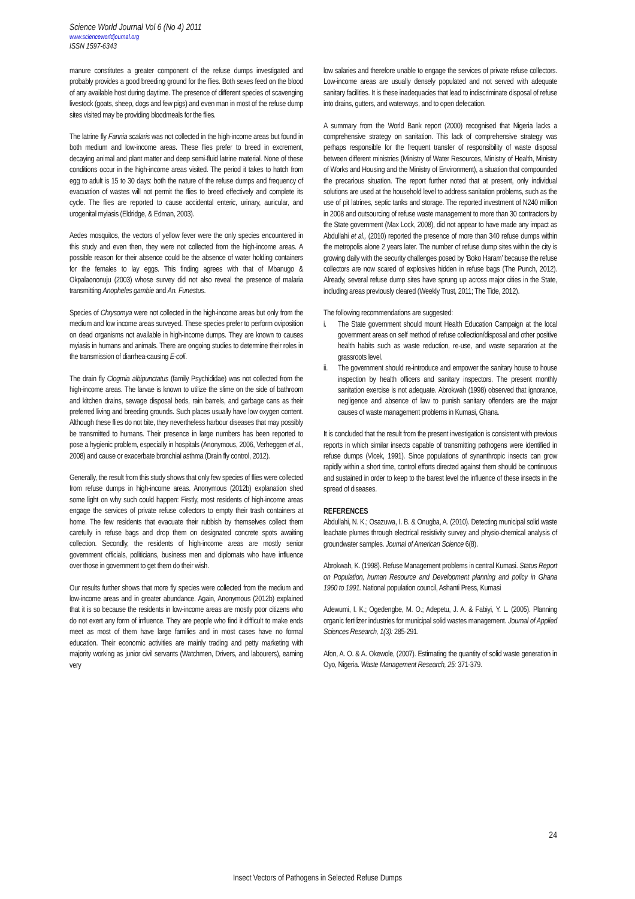Science World Journal Vol 6 (No 4) 2011
www.scienceworldjournal.org
ISSN 1597-6343
manure constitutes a greater component of the refuse dumps investigated and probably provides a good breeding ground for the flies. Both sexes feed on the blood of any available host during daytime. The presence of different species of scavenging livestock (goats, sheep, dogs and few pigs) and even man in most of the refuse dump sites visited may be providing bloodmeals for the flies.
The latrine fly Fannia scalaris was not collected in the high-income areas but found in both medium and low-income areas. These flies prefer to breed in excrement, decaying animal and plant matter and deep semi-fluid latrine material. None of these conditions occur in the high-income areas visited. The period it takes to hatch from egg to adult is 15 to 30 days: both the nature of the refuse dumps and frequency of evacuation of wastes will not permit the flies to breed effectively and complete its cycle. The flies are reported to cause accidental enteric, urinary, auricular, and urogenital myiasis (Eldridge, & Edman, 2003).
Aedes mosquitos, the vectors of yellow fever were the only species encountered in this study and even then, they were not collected from the high-income areas. A possible reason for their absence could be the absence of water holding containers for the females to lay eggs. This finding agrees with that of Mbanugo & Okpalaononuju (2003) whose survey did not also reveal the presence of malaria transmitting Anopheles gambie and An. Funestus.
Species of Chrysomya were not collected in the high-income areas but only from the medium and low income areas surveyed. These species prefer to perform oviposition on dead organisms not available in high-income dumps. They are known to causes myiasis in humans and animals. There are ongoing studies to determine their roles in the transmission of diarrhea-causing E-coli.
The drain fly Clogmia albipunctatus (family Psychididae) was not collected from the high-income areas. The larvae is known to utilize the slime on the side of bathroom and kitchen drains, sewage disposal beds, rain barrels, and garbage cans as their preferred living and breeding grounds. Such places usually have low oxygen content. Although these flies do not bite, they nevertheless harbour diseases that may possibly be transmitted to humans. Their presence in large numbers has been reported to pose a hygienic problem, especially in hospitals (Anonymous, 2006, Verheggen et al., 2008) and cause or exacerbate bronchial asthma (Drain fly control, 2012).
Generally, the result from this study shows that only few species of flies were collected from refuse dumps in high-income areas. Anonymous (2012b) explanation shed some light on why such could happen: Firstly, most residents of high-income areas engage the services of private refuse collectors to empty their trash containers at home. The few residents that evacuate their rubbish by themselves collect them carefully in refuse bags and drop them on designated concrete spots awaiting collection. Secondly, the residents of high-income areas are mostly senior government officials, politicians, business men and diplomats who have influence over those in government to get them do their wish.
Our results further shows that more fly species were collected from the medium and low-income areas and in greater abundance. Again, Anonymous (2012b) explained that it is so because the residents in low-income areas are mostly poor citizens who do not exert any form of influence. They are people who find it difficult to make ends meet as most of them have large families and in most cases have no formal education. Their economic activities are mainly trading and petty marketing with majority working as junior civil servants (Watchmen, Drivers, and labourers), earning very
low salaries and therefore unable to engage the services of private refuse collectors. Low-income areas are usually densely populated and not served with adequate sanitary facilities. It is these inadequacies that lead to indiscriminate disposal of refuse into drains, gutters, and waterways, and to open defecation.
A summary from the World Bank report (2000) recognised that Nigeria lacks a comprehensive strategy on sanitation. This lack of comprehensive strategy was perhaps responsible for the frequent transfer of responsibility of waste disposal between different ministries (Ministry of Water Resources, Ministry of Health, Ministry of Works and Housing and the Ministry of Environment), a situation that compounded the precarious situation. The report further noted that at present, only individual solutions are used at the household level to address sanitation problems, such as the use of pit latrines, septic tanks and storage. The reported investment of N240 million in 2008 and outsourcing of refuse waste management to more than 30 contractors by the State government (Max Lock, 2008), did not appear to have made any impact as Abdullahi et al., (2010) reported the presence of more than 340 refuse dumps within the metropolis alone 2 years later. The number of refuse dump sites within the city is growing daily with the security challenges posed by ‘Boko Haram’ because the refuse collectors are now scared of explosives hidden in refuse bags (The Punch, 2012). Already, several refuse dump sites have sprung up across major cities in the State, including areas previously cleared (Weekly Trust, 2011; The Tide, 2012).
The following recommendations are suggested:
i. The State government should mount Health Education Campaign at the local government areas on self method of refuse collection/disposal and other positive health habits such as waste reduction, re-use, and waste separation at the grassroots level.
ii. The government should re-introduce and empower the sanitary house to house inspection by health officers and sanitary inspectors. The present monthly sanitation exercise is not adequate. Abrokwah (1998) observed that ignorance, negligence and absence of law to punish sanitary offenders are the major causes of waste management problems in Kumasi, Ghana.
It is concluded that the result from the present investigation is consistent with previous reports in which similar insects capable of transmitting pathogens were identified in refuse dumps (Vlcek, 1991). Since populations of synanthropic insects can grow rapidly within a short time, control efforts directed against them should be continuous and sustained in order to keep to the barest level the influence of these insects in the spread of diseases.
REFERENCES
Abdullahi, N. K.; Osazuwa, I. B. & Onugba, A. (2010). Detecting municipal solid waste leachate plumes through electrical resistivity survey and physio-chemical analysis of groundwater samples. Journal of American Science 6(8).
Abrokwah, K. (1998). Refuse Management problems in central Kumasi. Status Report on Population, human Resource and Development planning and policy in Ghana 1960 to 1991. National population council, Ashanti Press, Kumasi
Adewumi, I. K.; Ogedengbe, M. O.; Adepetu, J. A. & Fabiyi, Y. L. (2005). Planning organic fertilizer industries for municipal solid wastes management. Journal of Applied Sciences Research, 1(3): 285-291.
Afon, A. O. & A. Okewole, (2007). Estimating the quantity of solid waste generation in Oyo, Nigeria. Waste Management Research, 25: 371-379.
24
Insect Vectors of Pathogens in Selected Refuse Dumps